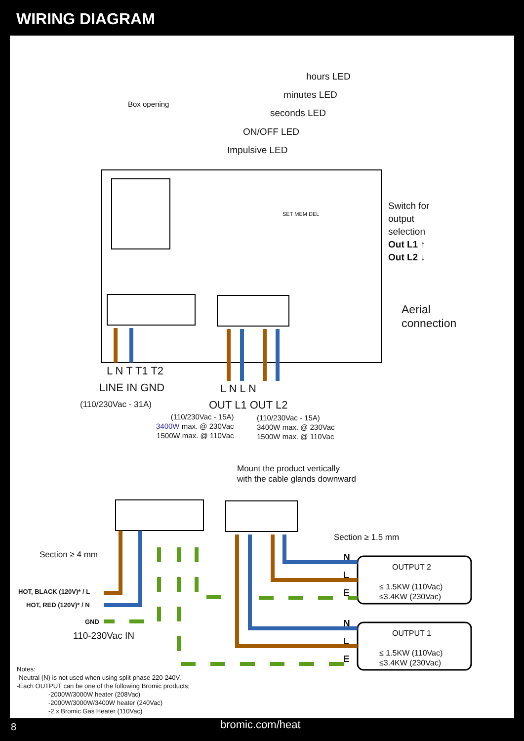WIRING DIAGRAM
hours LED
minutes LED
seconds LED
ON/OFF LED
Impulsive LED
Box opening
SET MEM DEL
Switch for
output
selection
Out L1 ↑
Out L2 ↓
Aerial
connection
L N T T1 T2
LINE IN GND
(110/230Vac - 31A)
L N L N
OUT L1 OUT L2
(110/230Vac - 15A)
3400W max. @ 230Vac
1500W max. @ 110Vac
(110/230Vac - 15A)
3400W max. @ 230Vac
1500W max. @ 110Vac
Mount the product vertically
with the cable glands downward
Section ≥ 1.5 mm
Section ≥ 4 mm
HOT, BLACK (120V)* / L
HOT, RED (120V)* / N
GND
110-230Vac IN
N
L
E
N
L
E
OUTPUT 2
≤ 1.5KW (110Vac)
≤3.4KW (230Vac)
OUTPUT 1
≤ 1.5KW (110Vac)
≤3.4KW (230Vac)
Notes:
-Neutral (N) is not used when using split-phase 220-240V.
-Each OUTPUT can be one of the following Bromic products;
-2000W/3000W heater (208Vac)
-2000W/3000W/3400W heater (240Vac)
-2 x Bromic Gas Heater (110Vac)
8 bromic.com/heat